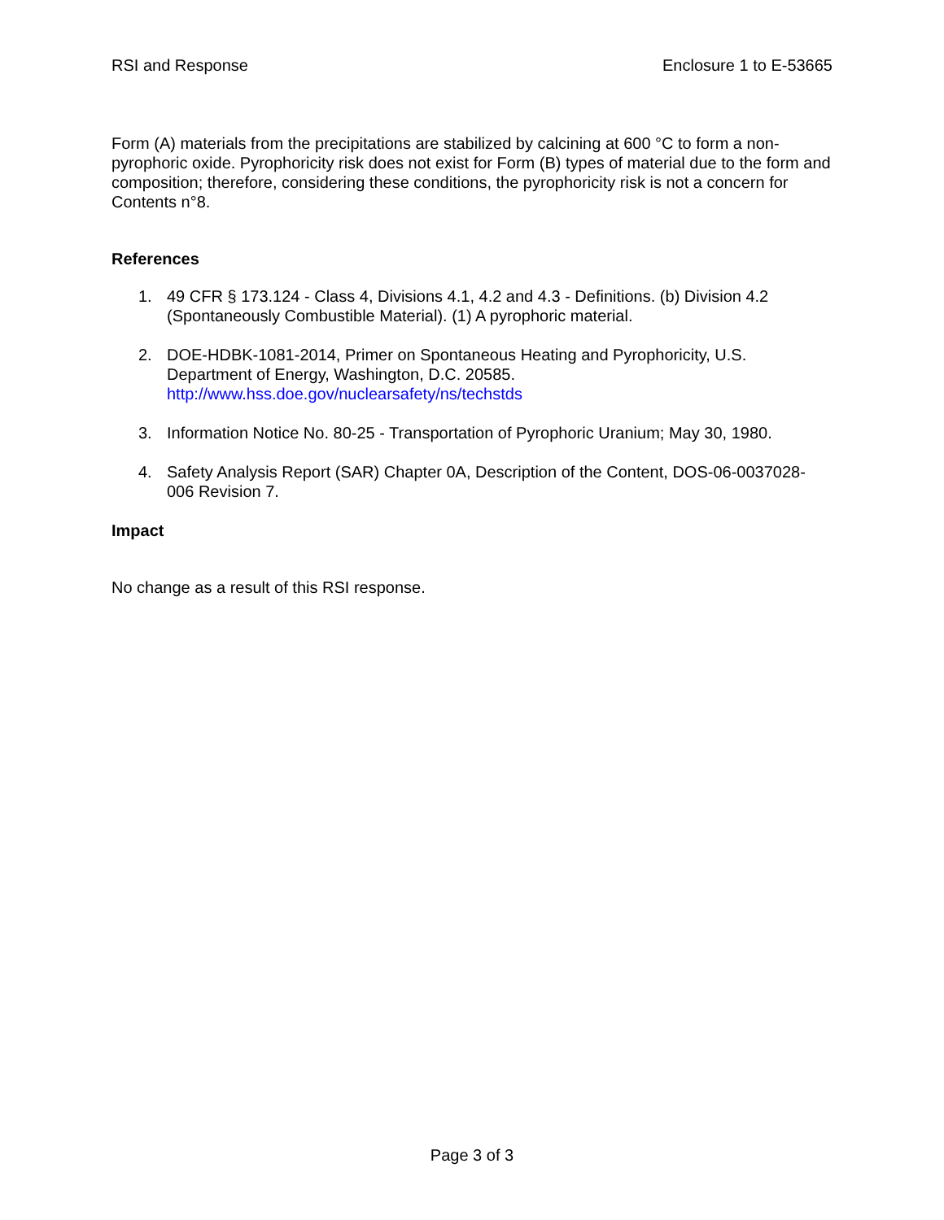RSI and Response Enclosure 1 to E-53665
Form (A) materials from the precipitations are stabilized by calcining at 600 °C to form a non-pyrophoric oxide. Pyrophoricity risk does not exist for Form (B) types of material due to the form and composition; therefore, considering these conditions, the pyrophoricity risk is not a concern for Contents n°8.
References
1. 49 CFR § 173.124 - Class 4, Divisions 4.1, 4.2 and 4.3 - Definitions. (b) Division 4.2 (Spontaneously Combustible Material). (1) A pyrophoric material.
2. DOE-HDBK-1081-2014, Primer on Spontaneous Heating and Pyrophoricity, U.S. Department of Energy, Washington, D.C. 20585.
http://www.hss.doe.gov/nuclearsafety/ns/techstds
3. Information Notice No. 80-25 - Transportation of Pyrophoric Uranium; May 30, 1980.
4. Safety Analysis Report (SAR) Chapter 0A, Description of the Content, DOS-06-0037028-006 Revision 7.
Impact
No change as a result of this RSI response.
Page 3 of 3